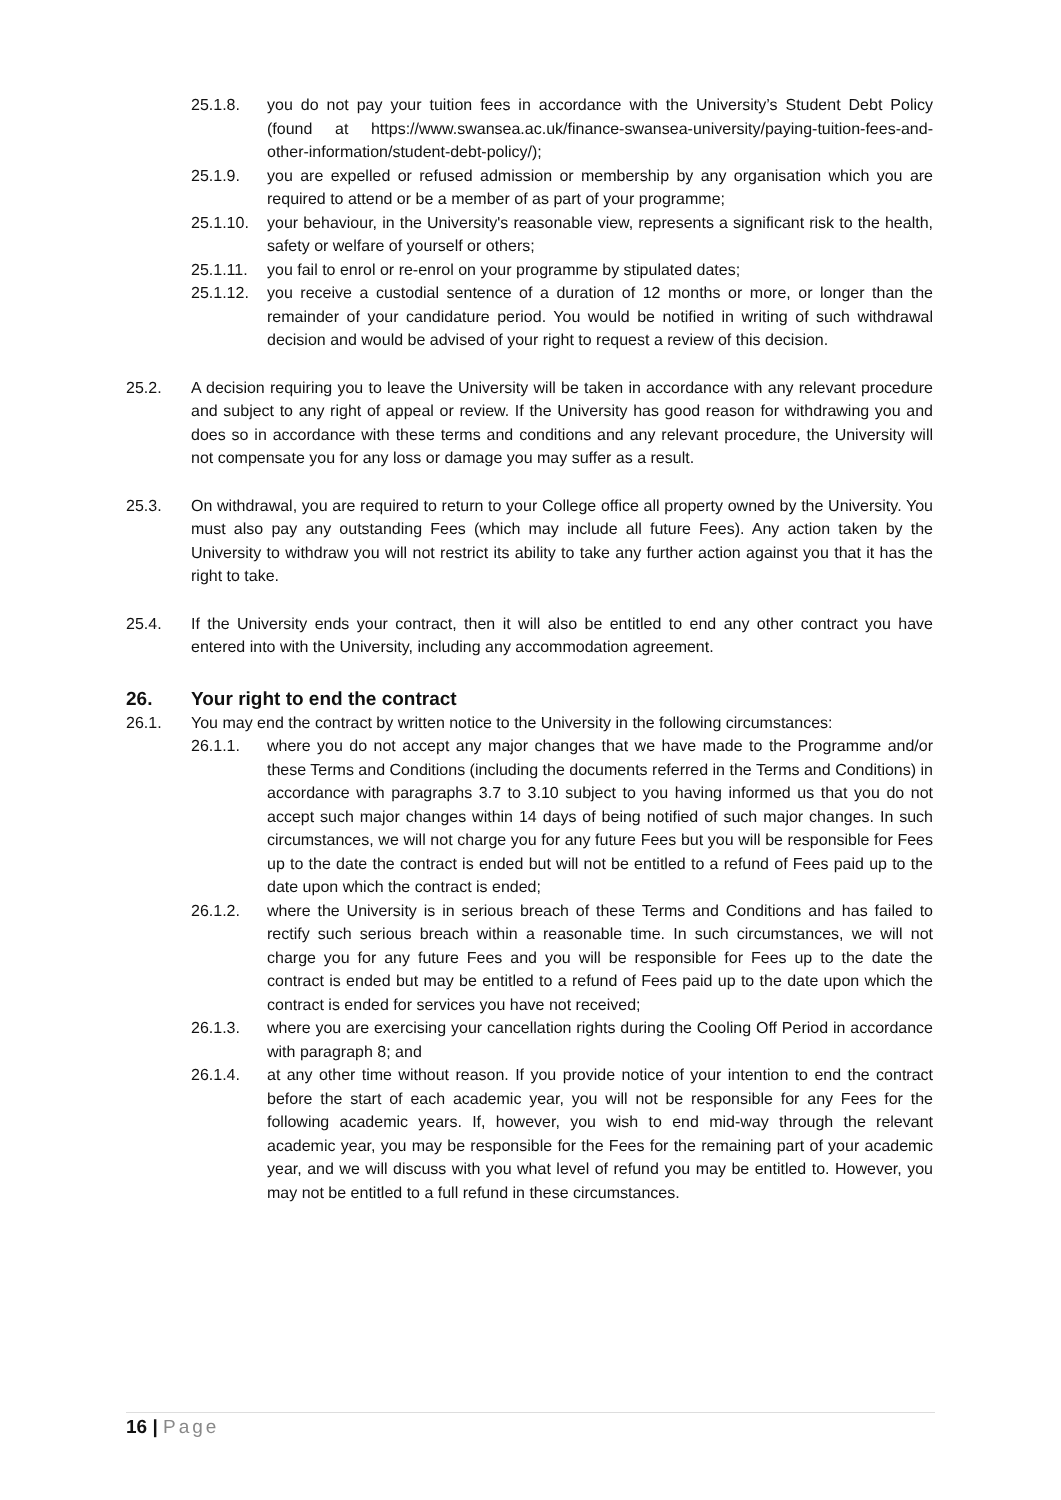25.1.8. you do not pay your tuition fees in accordance with the University’s Student Debt Policy (found at https://www.swansea.ac.uk/finance-swansea-university/paying-tuition-fees-and-other-information/student-debt-policy/);
25.1.9. you are expelled or refused admission or membership by any organisation which you are required to attend or be a member of as part of your programme;
25.1.10.
your behaviour, in the University's reasonable view, represents a significant risk to the health, safety or welfare of yourself or others;
25.1.11.
you fail to enrol or re-enrol on your programme by stipulated dates;
25.1.12.
you receive a custodial sentence of a duration of 12 months or more, or longer than the remainder of your candidature period. You would be notified in writing of such withdrawal decision and would be advised of your right to request a review of this decision.
25.2. A decision requiring you to leave the University will be taken in accordance with any relevant procedure and subject to any right of appeal or review. If the University has good reason for withdrawing you and does so in accordance with these terms and conditions and any relevant procedure, the University will not compensate you for any loss or damage you may suffer as a result.
25.3. On withdrawal, you are required to return to your College office all property owned by the University. You must also pay any outstanding Fees (which may include all future Fees). Any action taken by the University to withdraw you will not restrict its ability to take any further action against you that it has the right to take.
25.4. If the University ends your contract, then it will also be entitled to end any other contract you have entered into with the University, including any accommodation agreement.
26. Your right to end the contract
26.1. You may end the contract by written notice to the University in the following circumstances:
26.1.1. where you do not accept any major changes that we have made to the Programme and/or these Terms and Conditions (including the documents referred in the Terms and Conditions) in accordance with paragraphs 3.7 to 3.10 subject to you having informed us that you do not accept such major changes within 14 days of being notified of such major changes. In such circumstances, we will not charge you for any future Fees but you will be responsible for Fees up to the date the contract is ended but will not be entitled to a refund of Fees paid up to the date upon which the contract is ended;
26.1.2. where the University is in serious breach of these Terms and Conditions and has failed to rectify such serious breach within a reasonable time. In such circumstances, we will not charge you for any future Fees and you will be responsible for Fees up to the date the contract is ended but may be entitled to a refund of Fees paid up to the date upon which the contract is ended for services you have not received;
26.1.3. where you are exercising your cancellation rights during the Cooling Off Period in accordance with paragraph 8; and
26.1.4. at any other time without reason. If you provide notice of your intention to end the contract before the start of each academic year, you will not be responsible for any Fees for the following academic years. If, however, you wish to end mid-way through the relevant academic year, you may be responsible for the Fees for the remaining part of your academic year, and we will discuss with you what level of refund you may be entitled to. However, you may not be entitled to a full refund in these circumstances.
16 | Page